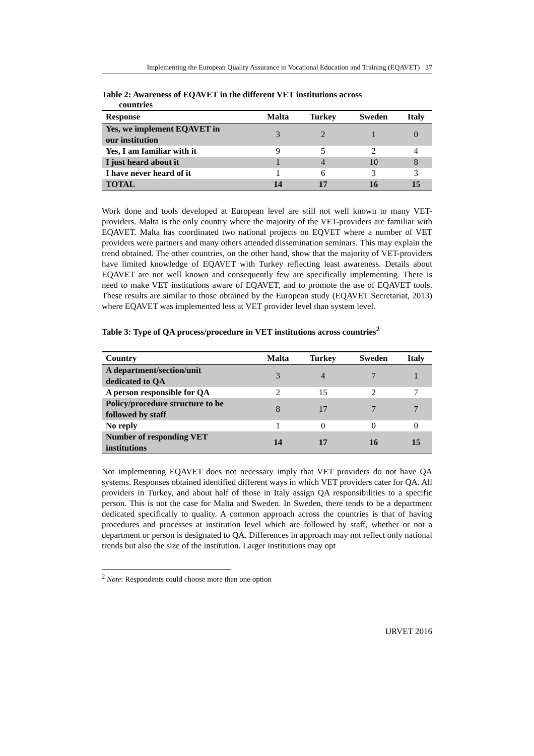Implementing the European Quality Assurance in Vocational Education and Training (EQAVET) 37
Table 2: Awareness of EQAVET in the different VET institutions across
countries
| Response | Malta | Turkey | Sweden | Italy |
| --- | --- | --- | --- | --- |
| Yes, we implement EQAVET in our institution | 3 | 2 | 1 | 0 |
| Yes, I am familiar with it | 9 | 5 | 2 | 4 |
| I just heard about it | 1 | 4 | 10 | 8 |
| I have never heard of it | 1 | 6 | 3 | 3 |
| TOTAL | 14 | 17 | 16 | 15 |
Work done and tools developed at European level are still not well known to many VET-providers. Malta is the only country where the majority of the VET-providers are familiar with EQAVET. Malta has coordinated two national projects on EQVET where a number of VET providers were partners and many others attended dissemination seminars. This may explain the trend obtained. The other countries, on the other hand, show that the majority of VET-providers have limited knowledge of EQAVET with Turkey reflecting least awareness. Details about EQAVET are not well known and consequently few are specifically implementing. There is need to make VET institutions aware of EQAVET, and to promote the use of EQAVET tools. These results are similar to those obtained by the European study (EQAVET Secretariat, 2013) where EQAVET was implemented less at VET provider level than system level.
Table 3: Type of QA process/procedure in VET institutions across countries<sup>2</sup>
| Country | Malta | Turkey | Sweden | Italy |
| --- | --- | --- | --- | --- |
| A department/section/unit dedicated to QA | 3 | 4 | 7 | 1 |
| A person responsible for QA | 2 | 15 | 2 | 7 |
| Policy/procedure structure to be followed by staff | 8 | 17 | 7 | 7 |
| No reply | 1 | 0 | 0 | 0 |
| Number of responding VET institutions | 14 | 17 | 16 | 15 |
Not implementing EQAVET does not necessary imply that VET providers do not have QA systems. Responses obtained identified different ways in which VET providers cater for QA. All providers in Turkey, and about half of those in Italy assign QA responsibilities to a specific person. This is not the case for Malta and Sweden. In Sweden, there tends to be a department dedicated specifically to quality. A common approach across the countries is that of having procedures and processes at institution level which are followed by staff, whether or not a department or person is designated to QA. Differences in approach may not reflect only national trends but also the size of the institution. Larger institutions may opt
<sup>2</sup> Note: Respondents could choose more than one option
IJRVET 2016